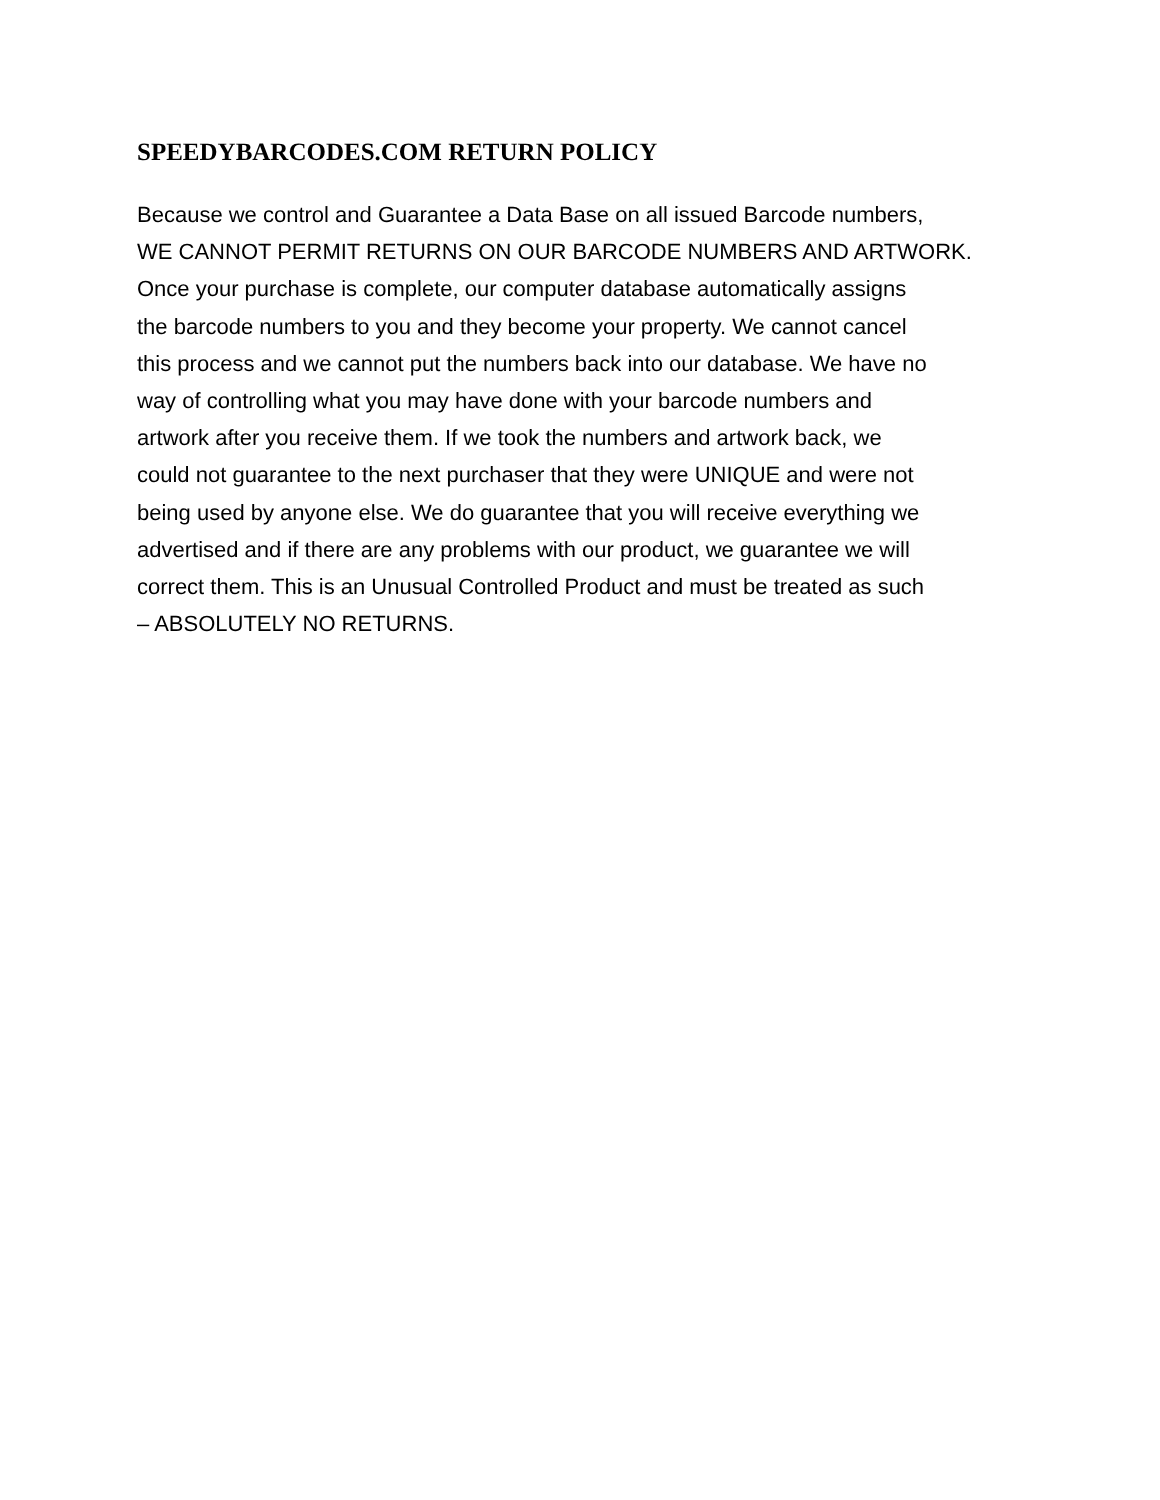SPEEDYBARCODES.COM RETURN POLICY
Because we control and Guarantee a Data Base on all issued Barcode numbers,
WE CANNOT PERMIT RETURNS ON OUR BARCODE NUMBERS AND ARTWORK.
Once your purchase is complete, our computer database automatically assigns
the barcode numbers to you and they become your property. We cannot cancel
this process and we cannot put the numbers back into our database. We have no
way of controlling what you may have done with your barcode numbers and
artwork after you receive them. If we took the numbers and artwork back, we
could not guarantee to the next purchaser that they were UNIQUE and were not
being used by anyone else. We do guarantee that you will receive everything we
advertised and if there are any problems with our product, we guarantee we will
correct them. This is an Unusual Controlled Product and must be treated as such
– ABSOLUTELY NO RETURNS.